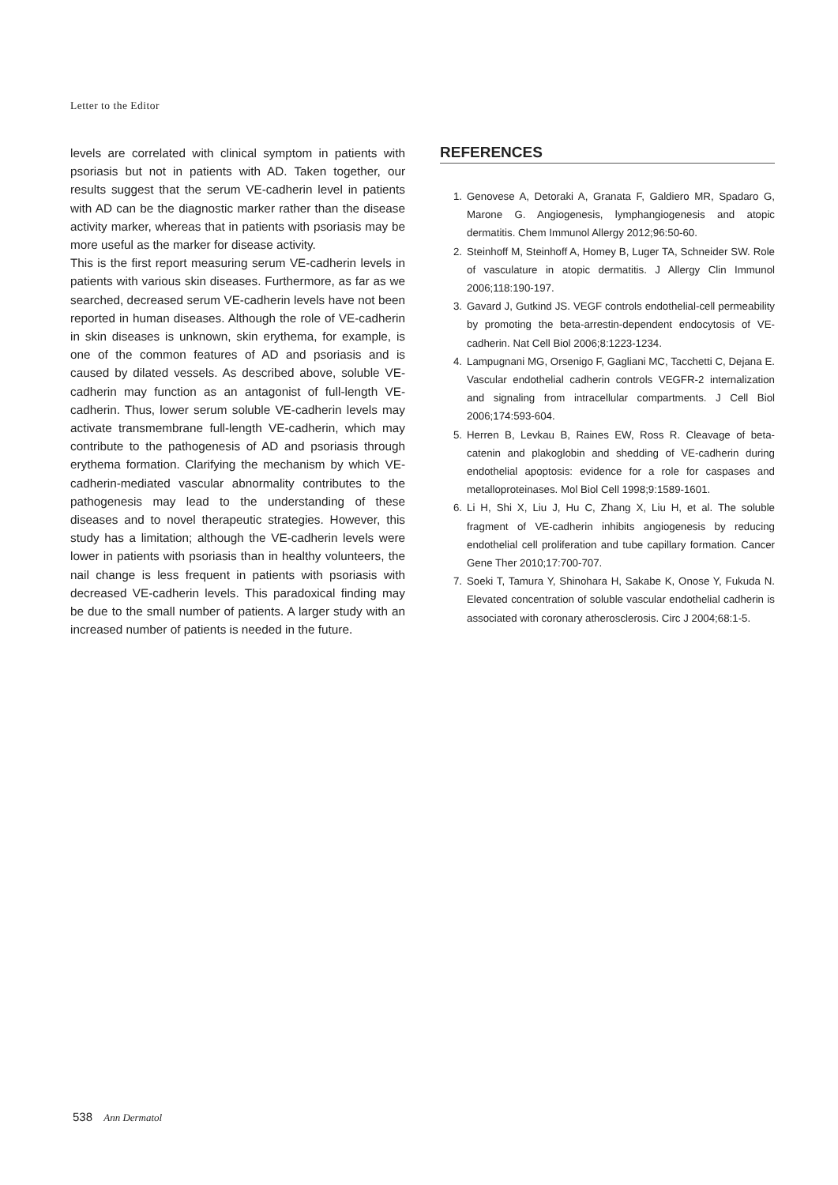Letter to the Editor
levels are correlated with clinical symptom in patients with psoriasis but not in patients with AD. Taken together, our results suggest that the serum VE-cadherin level in patients with AD can be the diagnostic marker rather than the disease activity marker, whereas that in patients with psoriasis may be more useful as the marker for disease activity.
This is the first report measuring serum VE-cadherin levels in patients with various skin diseases. Furthermore, as far as we searched, decreased serum VE-cadherin levels have not been reported in human diseases. Although the role of VE-cadherin in skin diseases is unknown, skin erythema, for example, is one of the common features of AD and psoriasis and is caused by dilated vessels. As described above, soluble VE-cadherin may function as an antagonist of full-length VE-cadherin. Thus, lower serum soluble VE-cadherin levels may activate transmembrane full-length VE-cadherin, which may contribute to the pathogenesis of AD and psoriasis through erythema formation. Clarifying the mechanism by which VE-cadherin-mediated vascular abnormality contributes to the pathogenesis may lead to the understanding of these diseases and to novel therapeutic strategies. However, this study has a limitation; although the VE-cadherin levels were lower in patients with psoriasis than in healthy volunteers, the nail change is less frequent in patients with psoriasis with decreased VE-cadherin levels. This paradoxical finding may be due to the small number of patients. A larger study with an increased number of patients is needed in the future.
REFERENCES
1. Genovese A, Detoraki A, Granata F, Galdiero MR, Spadaro G, Marone G. Angiogenesis, lymphangiogenesis and atopic dermatitis. Chem Immunol Allergy 2012;96:50-60.
2. Steinhoff M, Steinhoff A, Homey B, Luger TA, Schneider SW. Role of vasculature in atopic dermatitis. J Allergy Clin Immunol 2006;118:190-197.
3. Gavard J, Gutkind JS. VEGF controls endothelial-cell permeability by promoting the beta-arrestin-dependent endocytosis of VE-cadherin. Nat Cell Biol 2006;8:1223-1234.
4. Lampugnani MG, Orsenigo F, Gagliani MC, Tacchetti C, Dejana E. Vascular endothelial cadherin controls VEGFR-2 internalization and signaling from intracellular compartments. J Cell Biol 2006;174:593-604.
5. Herren B, Levkau B, Raines EW, Ross R. Cleavage of beta-catenin and plakoglobin and shedding of VE-cadherin during endothelial apoptosis: evidence for a role for caspases and metalloproteinases. Mol Biol Cell 1998;9:1589-1601.
6. Li H, Shi X, Liu J, Hu C, Zhang X, Liu H, et al. The soluble fragment of VE-cadherin inhibits angiogenesis by reducing endothelial cell proliferation and tube capillary formation. Cancer Gene Ther 2010;17:700-707.
7. Soeki T, Tamura Y, Shinohara H, Sakabe K, Onose Y, Fukuda N. Elevated concentration of soluble vascular endothelial cadherin is associated with coronary atherosclerosis. Circ J 2004;68:1-5.
538 Ann Dermatol